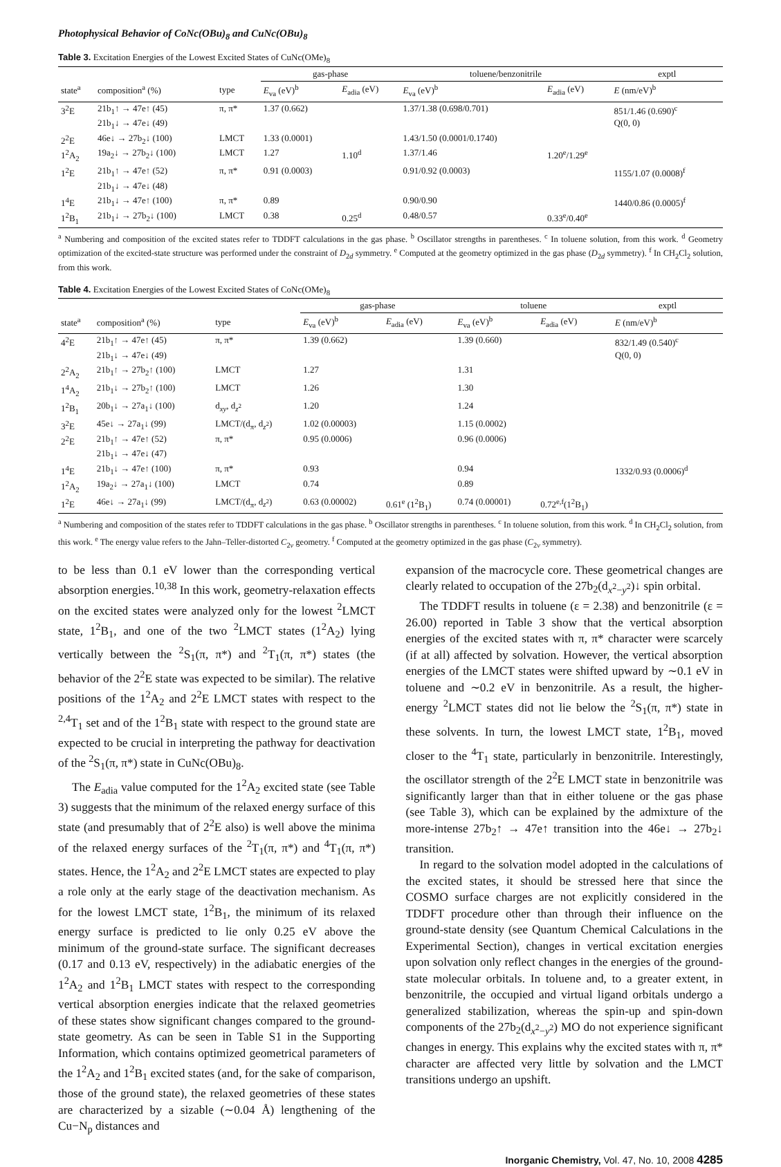Photophysical Behavior of CoNc(OBu)<sub>8</sub> and CuNc(OBu)<sub>8</sub>
Table 3. Excitation Energies of the Lowest Excited States of CuNc(OMe)<sub>8</sub>
| | | | gas-phase | | toluene/benzonitrile | | exptl |
| --- | --- | --- | --- | --- | --- | --- | --- |
| state<sup>a</sup> | composition<sup>a</sup> (%) | type | E<sub>va</sub> (eV)<sup>b</sup> | E<sub>adia</sub> (eV) | E<sub>va</sub> (eV)<sup>b</sup> | E<sub>adia</sub> (eV) | E (nm/eV)<sup>b</sup> |
| 3<sup>2</sup>E | 21b<sub>1</sub>↑ → 47e↑ (45) 21b<sub>1</sub>↓ → 47e↓ (49) | π, π* | 1.37 (0.662) | | 1.37/1.38 (0.698/0.701) | | 851/1.46 (0.690)<sup>c</sup> Q(0, 0) |
| 2<sup>2</sup>E | 46e↓ → 27b<sub>2</sub>↓ (100) | LMCT | 1.33 (0.0001) | | 1.43/1.50 (0.0001/0.1740) | | |
| 1<sup>2</sup>A<sub>2</sub> | 19a<sub>2</sub>↓ → 27b<sub>2</sub>↓ (100) | LMCT | 1.27 | 1.10<sup>d</sup> | 1.37/1.46 | 1.20<sup>e</sup>/1.29<sup>e</sup> | |
| 1<sup>2</sup>E | 21b<sub>1</sub>↑ → 47e↑ (52) 21b<sub>1</sub>↓ → 47e↓ (48) | π, π* | 0.91 (0.0003) | | 0.91/0.92 (0.0003) | | 1155/1.07 (0.0008)<sup>f</sup> |
| 1<sup>4</sup>E | 21b<sub>1</sub>↓ → 47e↑ (100) | π, π* | 0.89 | | 0.90/0.90 | | 1440/0.86 (0.0005)<sup>f</sup> |
| 1<sup>2</sup>B<sub>1</sub> | 21b<sub>1</sub>↓ → 27b<sub>2</sub>↓ (100) | LMCT | 0.38 | 0.25<sup>d</sup> | 0.48/0.57 | 0.33<sup>e</sup>/0.40<sup>e</sup> | |
<sup>a</sup> Numbering and composition of the excited states refer to TDDFT calculations in the gas phase. <sup>b</sup> Oscillator strengths in parentheses. <sup>c</sup> In toluene solution, from this work. <sup>d</sup> Geometry optimization of the excited-state structure was performed under the constraint of D<sub>2d</sub> symmetry. <sup>e</sup> Computed at the geometry optimized in the gas phase (D<sub>2d</sub> symmetry). <sup>f</sup> In CH<sub>2</sub>Cl<sub>2</sub> solution, from this work.
Table 4. Excitation Energies of the Lowest Excited States of CoNc(OMe)<sub>8</sub>
| | | | gas-phase | | toluene | | exptl |
| --- | --- | --- | --- | --- | --- | --- | --- |
| state<sup>a</sup> | composition<sup>a</sup> (%) | type | E<sub>va</sub> (eV)<sup>b</sup> | E<sub>adia</sub> (eV) | E<sub>va</sub> (eV)<sup>b</sup> | E<sub>adia</sub> (eV) | E (nm/eV)<sup>b</sup> |
| 4<sup>2</sup>E | 21b<sub>1</sub>↑ → 47e↑ (45) 21b<sub>1</sub>↓ → 47e↓ (49) | π, π* | 1.39 (0.662) | | 1.39 (0.660) | | 832/1.49 (0.540)<sup>c</sup> Q(0, 0) |
| 2<sup>2</sup>A<sub>2</sub> | 21b<sub>1</sub>↑ → 27b<sub>2</sub>↑ (100) | LMCT | 1.27 | | 1.31 | | |
| 1<sup>4</sup>A<sub>2</sub> | 21b<sub>1</sub>↓ → 27b<sub>2</sub>↑ (100) | LMCT | 1.26 | | 1.30 | | |
| 1<sup>2</sup>B<sub>1</sub> | 20b<sub>1</sub>↓ → 27a<sub>1</sub>↓ (100) | d<sub>xy</sub>, d<sub>z<sup>2</sup></sub> | 1.20 | | 1.24 | | |
| 3<sup>2</sup>E | 45e↓ → 27a<sub>1</sub>↓ (99) | LMCT/(d<sub>π</sub>, d<sub>z<sup>2</sup></sub>) | 1.02 (0.00003) | | 1.15 (0.0002) | | |
| 2<sup>2</sup>E | 21b<sub>1</sub>↑ → 47e↑ (52) 21b<sub>1</sub>↓ → 47e↓ (47) | π, π* | 0.95 (0.0006) | | 0.96 (0.0006) | | |
| 1<sup>4</sup>E | 21b<sub>1</sub>↓ → 47e↑ (100) | π, π* | 0.93 | | 0.94 | | 1332/0.93 (0.0006)<sup>d</sup> |
| 1<sup>2</sup>A<sub>2</sub> | 19a<sub>2</sub>↓ → 27a<sub>1</sub>↓ (100) | LMCT | 0.74 | | 0.89 | | |
| 1<sup>2</sup>E | 46e↓ → 27a<sub>1</sub>↓ (99) | LMCT/(d<sub>π</sub>, d<sub>z<sup>2</sup></sub>) | 0.63 (0.00002) | 0.61<sup>e</sup> (1<sup>2</sup>B<sub>1</sub>) | 0.74 (0.00001) | 0.72<sup>e,f</sup>(1<sup>2</sup>B<sub>1</sub>) | |
<sup>a</sup> Numbering and composition of the states refer to TDDFT calculations in the gas phase. <sup>b</sup> Oscillator strengths in parentheses. <sup>c</sup> In toluene solution, from this work. <sup>d</sup> In CH<sub>2</sub>Cl<sub>2</sub> solution, from this work. <sup>e</sup> The energy value refers to the Jahn–Teller-distorted C<sub>2v</sub> geometry. <sup>f</sup> Computed at the geometry optimized in the gas phase (C<sub>2v</sub> symmetry).
to be less than 0.1 eV lower than the corresponding vertical absorption energies.<sup>10,38</sup> In this work, geometry-relaxation effects on the excited states were analyzed only for the lowest <sup>2</sup>LMCT state, 1<sup>2</sup>B<sub>1</sub>, and one of the two <sup>2</sup>LMCT states (1<sup>2</sup>A<sub>2</sub>) lying vertically between the <sup>2</sup>S<sub>1</sub>(π, π*) and <sup>2</sup>T<sub>1</sub>(π, π*) states (the behavior of the 2<sup>2</sup>E state was expected to be similar). The relative positions of the 1<sup>2</sup>A<sub>2</sub> and 2<sup>2</sup>E LMCT states with respect to the <sup>2,4</sup>T<sub>1</sub> set and of the 1<sup>2</sup>B<sub>1</sub> state with respect to the ground state are expected to be crucial in interpreting the pathway for deactivation of the <sup>2</sup>S<sub>1</sub>(π, π*) state in CuNc(OBu)<sub>8</sub>.
The E<sub>adia</sub> value computed for the 1<sup>2</sup>A<sub>2</sub> excited state (see Table 3) suggests that the minimum of the relaxed energy surface of this state (and presumably that of 2<sup>2</sup>E also) is well above the minima of the relaxed energy surfaces of the <sup>2</sup>T<sub>1</sub>(π, π*) and <sup>4</sup>T<sub>1</sub>(π, π*) states. Hence, the 1<sup>2</sup>A<sub>2</sub> and 2<sup>2</sup>E LMCT states are expected to play a role only at the early stage of the deactivation mechanism. As for the lowest LMCT state, 1<sup>2</sup>B<sub>1</sub>, the minimum of its relaxed energy surface is predicted to lie only 0.25 eV above the minimum of the ground-state surface. The significant decreases (0.17 and 0.13 eV, respectively) in the adiabatic energies of the 1<sup>2</sup>A<sub>2</sub> and 1<sup>2</sup>B<sub>1</sub> LMCT states with respect to the corresponding vertical absorption energies indicate that the relaxed geometries of these states show significant changes compared to the ground-state geometry. As can be seen in Table S1 in the Supporting Information, which contains optimized geometrical parameters of the 1<sup>2</sup>A<sub>2</sub> and 1<sup>2</sup>B<sub>1</sub> excited states (and, for the sake of comparison, those of the ground state), the relaxed geometries of these states are characterized by a sizable (∼0.04 Å) lengthening of the Cu−N<sub>p</sub> distances and
expansion of the macrocycle core. These geometrical changes are clearly related to occupation of the 27b<sub>2</sub>(d<sub>x<sup>2</sup>−y<sup>2</sup></sub>)↓ spin orbital.
The TDDFT results in toluene (ε = 2.38) and benzonitrile (ε = 26.00) reported in Table 3 show that the vertical absorption energies of the excited states with π, π* character were scarcely (if at all) affected by solvation. However, the vertical absorption energies of the LMCT states were shifted upward by ∼0.1 eV in toluene and ∼0.2 eV in benzonitrile. As a result, the higher-energy <sup>2</sup>LMCT states did not lie below the <sup>2</sup>S<sub>1</sub>(π, π*) state in these solvents. In turn, the lowest LMCT state, 1<sup>2</sup>B<sub>1</sub>, moved closer to the <sup>4</sup>T<sub>1</sub> state, particularly in benzonitrile. Interestingly, the oscillator strength of the 2<sup>2</sup>E LMCT state in benzonitrile was significantly larger than that in either toluene or the gas phase (see Table 3), which can be explained by the admixture of the more-intense 27b<sub>2</sub>↑ → 47e↑ transition into the 46e↓ → 27b<sub>2</sub>↓ transition.
In regard to the solvation model adopted in the calculations of the excited states, it should be stressed here that since the COSMO surface charges are not explicitly considered in the TDDFT procedure other than through their influence on the ground-state density (see Quantum Chemical Calculations in the Experimental Section), changes in vertical excitation energies upon solvation only reflect changes in the energies of the ground-state molecular orbitals. In toluene and, to a greater extent, in benzonitrile, the occupied and virtual ligand orbitals undergo a generalized stabilization, whereas the spin-up and spin-down components of the 27b<sub>2</sub>(d<sub>x<sup>2</sup>−y<sup>2</sup></sub>) MO do not experience significant changes in energy. This explains why the excited states with π, π* character are affected very little by solvation and the LMCT transitions undergo an upshift.
Inorganic Chemistry, Vol. 47, No. 10, 2008 4285